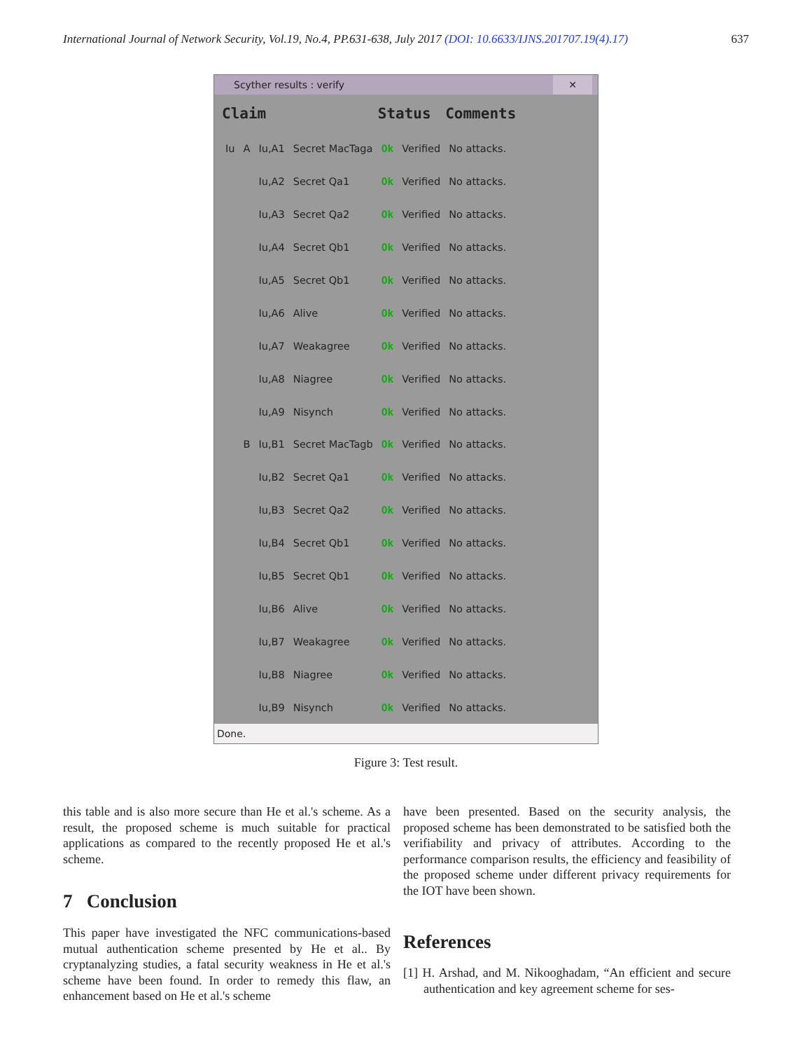International Journal of Network Security, Vol.19, No.4, PP.631-638, July 2017 (DOI: 10.6633/IJNS.201707.19(4).17) 637
Scyther results : verify ✕
| Claim | | | | Status | | Comments |
| --- | --- | --- | --- | --- | --- | --- |
| Iu | A | Iu,A1 | Secret MacTaga | Ok | Verified | No attacks. |
| | | Iu,A2 | Secret Qa1 | Ok | Verified | No attacks. |
| | | Iu,A3 | Secret Qa2 | Ok | Verified | No attacks. |
| | | Iu,A4 | Secret Qb1 | Ok | Verified | No attacks. |
| | | Iu,A5 | Secret Qb1 | Ok | Verified | No attacks. |
| | | Iu,A6 | Alive | Ok | Verified | No attacks. |
| | | Iu,A7 | Weakagree | Ok | Verified | No attacks. |
| | | Iu,A8 | Niagree | Ok | Verified | No attacks. |
| | | Iu,A9 | Nisynch | Ok | Verified | No attacks. |
| | B | Iu,B1 | Secret MacTagb | Ok | Verified | No attacks. |
| | | Iu,B2 | Secret Qa1 | Ok | Verified | No attacks. |
| | | Iu,B3 | Secret Qa2 | Ok | Verified | No attacks. |
| | | Iu,B4 | Secret Qb1 | Ok | Verified | No attacks. |
| | | Iu,B5 | Secret Qb1 | Ok | Verified | No attacks. |
| | | Iu,B6 | Alive | Ok | Verified | No attacks. |
| | | Iu,B7 | Weakagree | Ok | Verified | No attacks. |
| | | Iu,B8 | Niagree | Ok | Verified | No attacks. |
| | | Iu,B9 | Nisynch | Ok | Verified | No attacks. |
Done.
Figure 3: Test result.
this table and is also more secure than He et al.'s scheme. As a result, the proposed scheme is much suitable for practical applications as compared to the recently proposed He et al.'s scheme.
7 Conclusion
This paper have investigated the NFC communications-based mutual authentication scheme presented by He et al.. By cryptanalyzing studies, a fatal security weakness in He et al.'s scheme have been found. In order to remedy this flaw, an enhancement based on He et al.'s scheme
have been presented. Based on the security analysis, the proposed scheme has been demonstrated to be satisfied both the verifiability and privacy of attributes. According to the performance comparison results, the efficiency and feasibility of the proposed scheme under different privacy requirements for the IOT have been shown.
References
[1] H. Arshad, and M. Nikooghadam, “An efficient and secure authentication and key agreement scheme for ses-